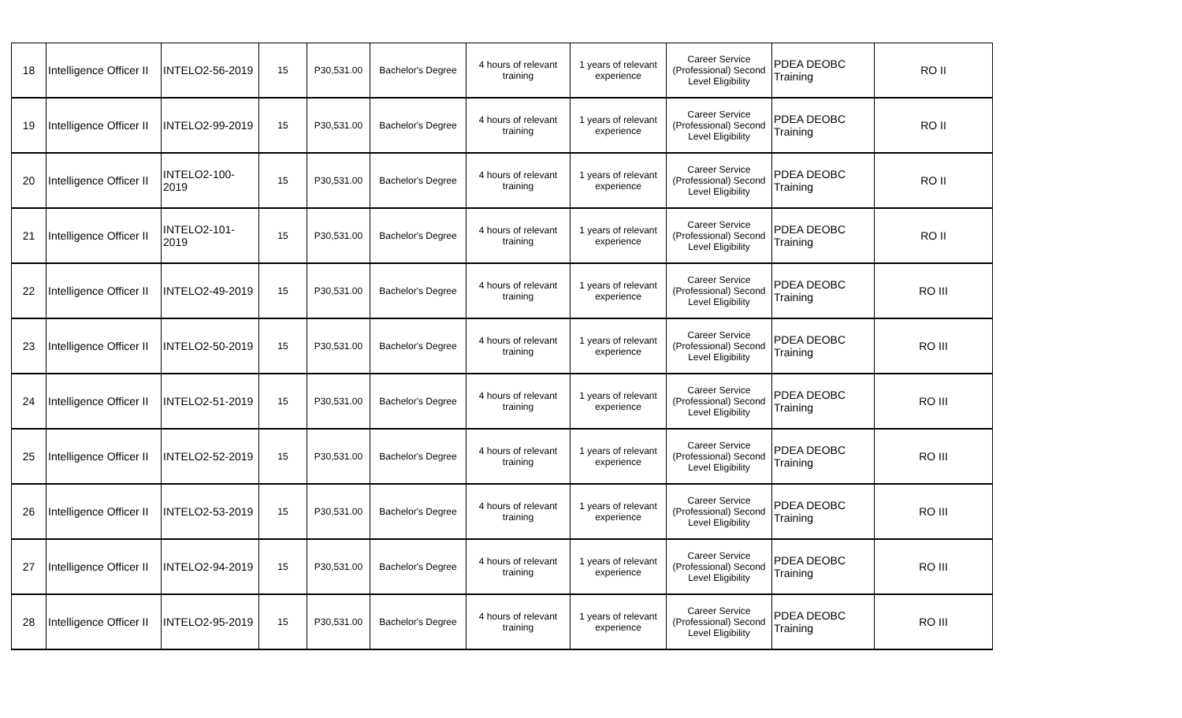| 18 | Intelligence Officer II | INTELO2-56-2019 | 15 | P30,531.00 | Bachelor's Degree | 4 hours of relevant training | 1 years of relevant experience | Career Service (Professional) Second Level Eligibility | PDEA DEOBC Training | RO II |
| 19 | Intelligence Officer II | INTELO2-99-2019 | 15 | P30,531.00 | Bachelor's Degree | 4 hours of relevant training | 1 years of relevant experience | Career Service (Professional) Second Level Eligibility | PDEA DEOBC Training | RO II |
| 20 | Intelligence Officer II | INTELO2-100-2019 | 15 | P30,531.00 | Bachelor's Degree | 4 hours of relevant training | 1 years of relevant experience | Career Service (Professional) Second Level Eligibility | PDEA DEOBC Training | RO II |
| 21 | Intelligence Officer II | INTELO2-101-2019 | 15 | P30,531.00 | Bachelor's Degree | 4 hours of relevant training | 1 years of relevant experience | Career Service (Professional) Second Level Eligibility | PDEA DEOBC Training | RO II |
| 22 | Intelligence Officer II | INTELO2-49-2019 | 15 | P30,531.00 | Bachelor's Degree | 4 hours of relevant training | 1 years of relevant experience | Career Service (Professional) Second Level Eligibility | PDEA DEOBC Training | RO III |
| 23 | Intelligence Officer II | INTELO2-50-2019 | 15 | P30,531.00 | Bachelor's Degree | 4 hours of relevant training | 1 years of relevant experience | Career Service (Professional) Second Level Eligibility | PDEA DEOBC Training | RO III |
| 24 | Intelligence Officer II | INTELO2-51-2019 | 15 | P30,531.00 | Bachelor's Degree | 4 hours of relevant training | 1 years of relevant experience | Career Service (Professional) Second Level Eligibility | PDEA DEOBC Training | RO III |
| 25 | Intelligence Officer II | INTELO2-52-2019 | 15 | P30,531.00 | Bachelor's Degree | 4 hours of relevant training | 1 years of relevant experience | Career Service (Professional) Second Level Eligibility | PDEA DEOBC Training | RO III |
| 26 | Intelligence Officer II | INTELO2-53-2019 | 15 | P30,531.00 | Bachelor's Degree | 4 hours of relevant training | 1 years of relevant experience | Career Service (Professional) Second Level Eligibility | PDEA DEOBC Training | RO III |
| 27 | Intelligence Officer II | INTELO2-94-2019 | 15 | P30,531.00 | Bachelor's Degree | 4 hours of relevant training | 1 years of relevant experience | Career Service (Professional) Second Level Eligibility | PDEA DEOBC Training | RO III |
| 28 | Intelligence Officer II | INTELO2-95-2019 | 15 | P30,531.00 | Bachelor's Degree | 4 hours of relevant training | 1 years of relevant experience | Career Service (Professional) Second Level Eligibility | PDEA DEOBC Training | RO III |